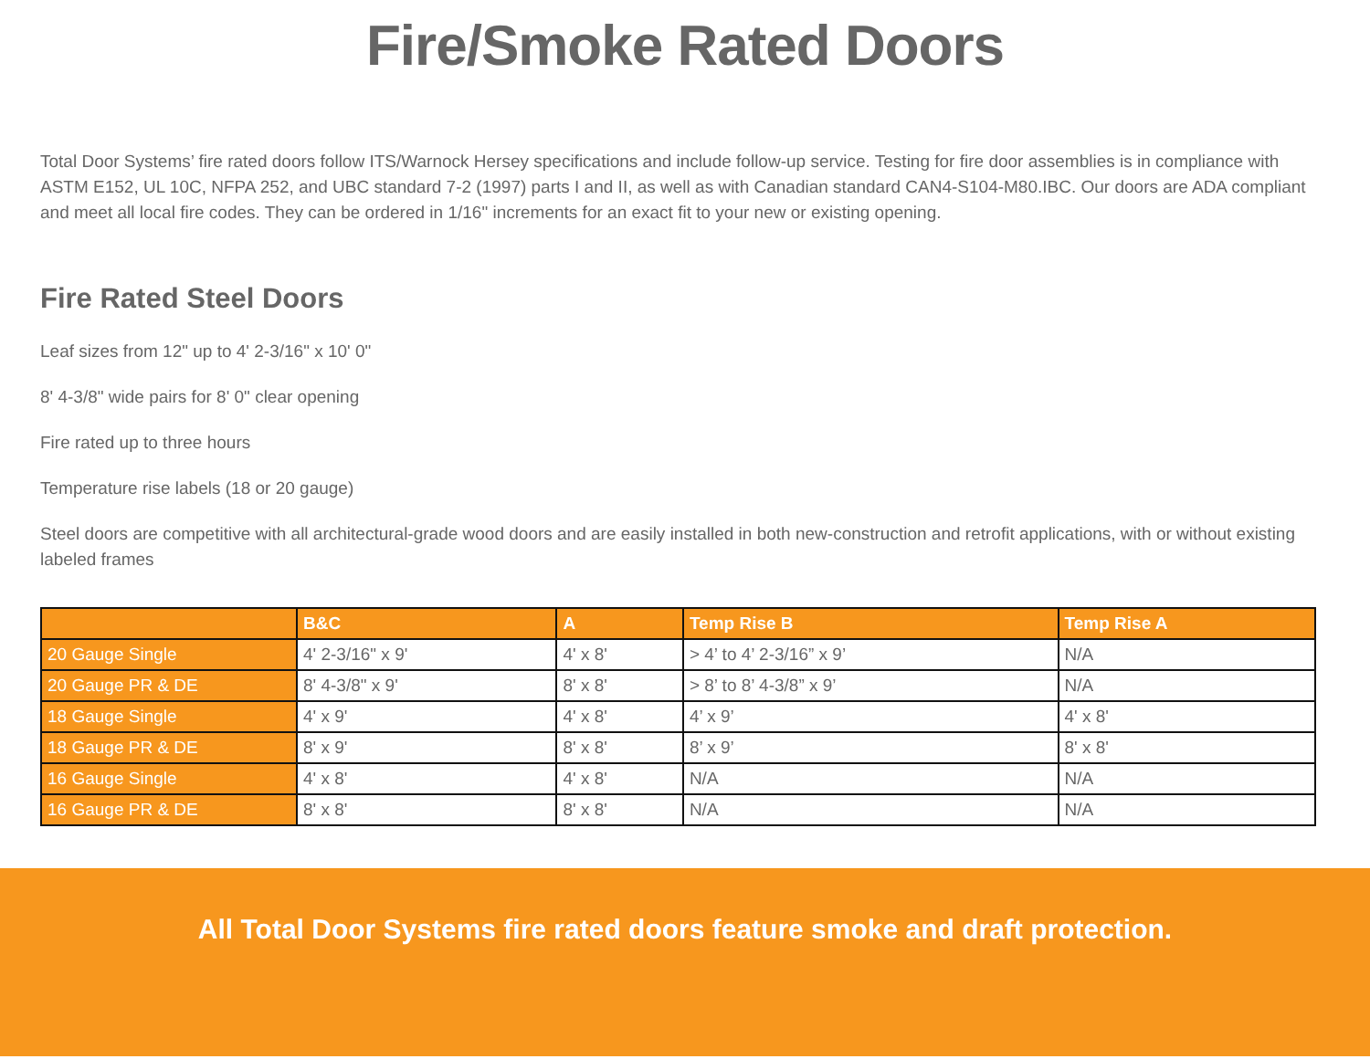Fire/Smoke Rated Doors
Total Door Systems’ fire rated doors follow ITS/Warnock Hersey specifications and include follow-up service. Testing for fire door assemblies is in compliance with ASTM E152, UL 10C, NFPA 252, and UBC standard 7-2 (1997) parts I and II, as well as with Canadian standard CAN4-S104-M80.IBC. Our doors are ADA compliant and meet all local fire codes. They can be ordered in 1/16" increments for an exact fit to your new or existing opening.
Fire Rated Steel Doors
Leaf sizes from 12" up to 4' 2-3/16" x 10' 0"
8' 4-3/8" wide pairs for 8' 0" clear opening
Fire rated up to three hours
Temperature rise labels (18 or 20 gauge)
Steel doors are competitive with all architectural-grade wood doors and are easily installed in both new-construction and retrofit applications, with or without existing labeled frames
| | B&C | A | Temp Rise B | Temp Rise A |
| --- | --- | --- | --- | --- |
| 20 Gauge Single | 4' 2-3/16" x 9' | 4' x 8' | > 4’ to 4’ 2-3/16” x 9’ | N/A |
| 20 Gauge PR & DE | 8' 4-3/8" x 9' | 8' x 8' | > 8’ to 8’ 4-3/8” x 9’ | N/A |
| 18 Gauge Single | 4' x 9' | 4' x 8' | 4’ x 9’ | 4' x 8' |
| 18 Gauge PR & DE | 8' x 9' | 8' x 8' | 8’ x 9’ | 8' x 8' |
| 16 Gauge Single | 4' x 8' | 4' x 8' | N/A | N/A |
| 16 Gauge PR & DE | 8' x 8' | 8' x 8' | N/A | N/A |
All Total Door Systems fire rated doors feature smoke and draft protection.